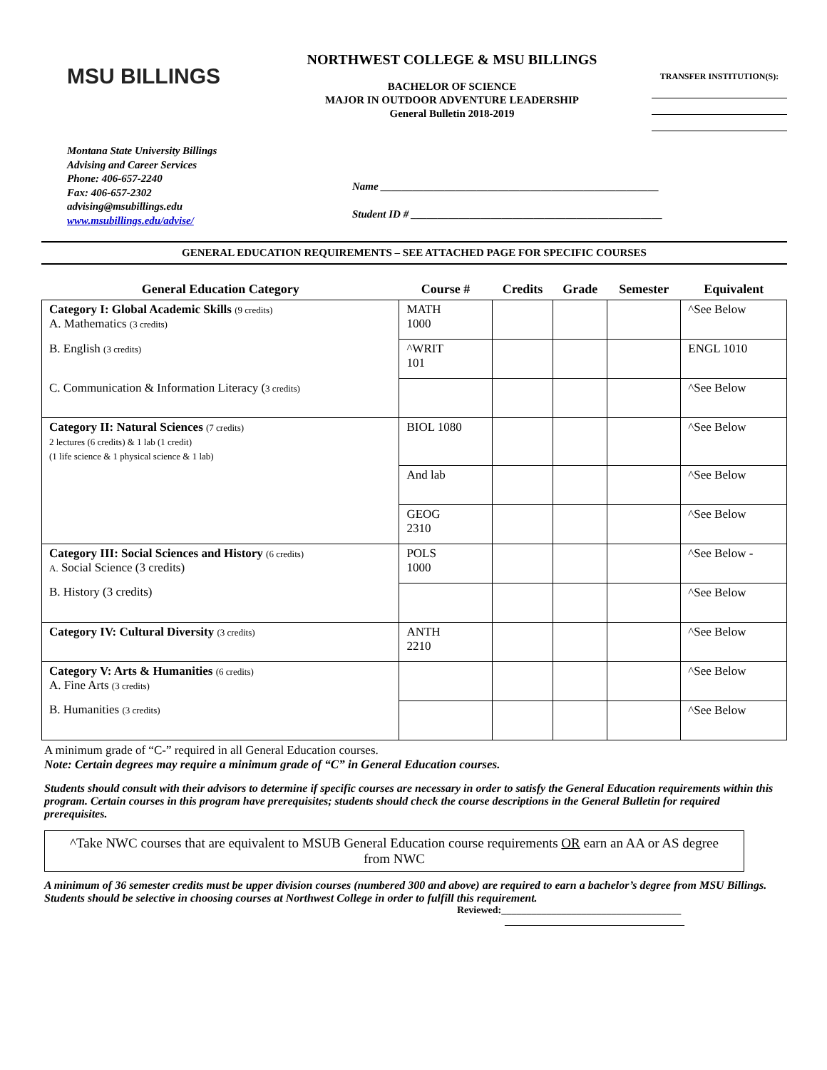MSU BILLINGS
NORTHWEST COLLEGE & MSU BILLINGS
BACHELOR OF SCIENCE
MAJOR IN OUTDOOR ADVENTURE LEADERSHIP
General Bulletin 2018-2019
TRANSFER INSTITUTION(S):
Montana State University Billings
Advising and Career Services
Phone: 406-657-2240
Fax: 406-657-2302
advising@msubillings.edu
www.msubillings.edu/advise/
Name ____________________________________________________
Student ID # _______________________________________________
GENERAL EDUCATION REQUIREMENTS – SEE ATTACHED PAGE FOR SPECIFIC COURSES
| General Education Category | Course # | Credits | Grade | Semester | Equivalent |
| --- | --- | --- | --- | --- | --- |
| Category I: Global Academic Skills (9 credits) A. Mathematics (3 credits) | MATH 1000 | | | | ^See Below |
| B. English (3 credits) | ^WRIT 101 | | | | ENGL 1010 |
| C. Communication & Information Literacy ( 3 credits) | | | | | ^See Below |
| Category II: Natural Sciences (7 credits) 2 lectures (6 credits) & 1 lab (1 credit) (1 life science & 1 physical science & 1 lab) | BIOL 1080 | | | | ^See Below |
| | And lab | | | | ^See Below |
| | GEOG 2310 | | | | ^See Below |
| Category III: Social Sciences and History (6 credits) A. Social Science (3 credits) | POLS 1000 | | | | ^See Below - |
| B. History (3 credits) | | | | | ^See Below |
| Category IV: Cultural Diversity (3 credits) | ANTH 2210 | | | | ^See Below |
| Category V: Arts & Humanities (6 credits) A. Fine Arts (3 credits) | | | | | ^See Below |
| B. Humanities (3 credits) | | | | | ^See Below |
A minimum grade of “C-” required in all General Education courses.
Note: Certain degrees may require a minimum grade of “C” in General Education courses.
Students should consult with their advisors to determine if specific courses are necessary in order to satisfy the General Education requirements within this program. Certain courses in this program have prerequisites; students should check the course descriptions in the General Bulletin for required prerequisites.
^Take NWC courses that are equivalent to MSUB General Education course requirements OR earn an AA or AS degree from NWC
A minimum of 36 semester credits must be upper division courses (numbered 300 and above) are required to earn a bachelor’s degree from MSU Billings. Students should be selective in choosing courses at Northwest College in order to fulfill this requirement.
Reviewed:____________________________________
____________________________________